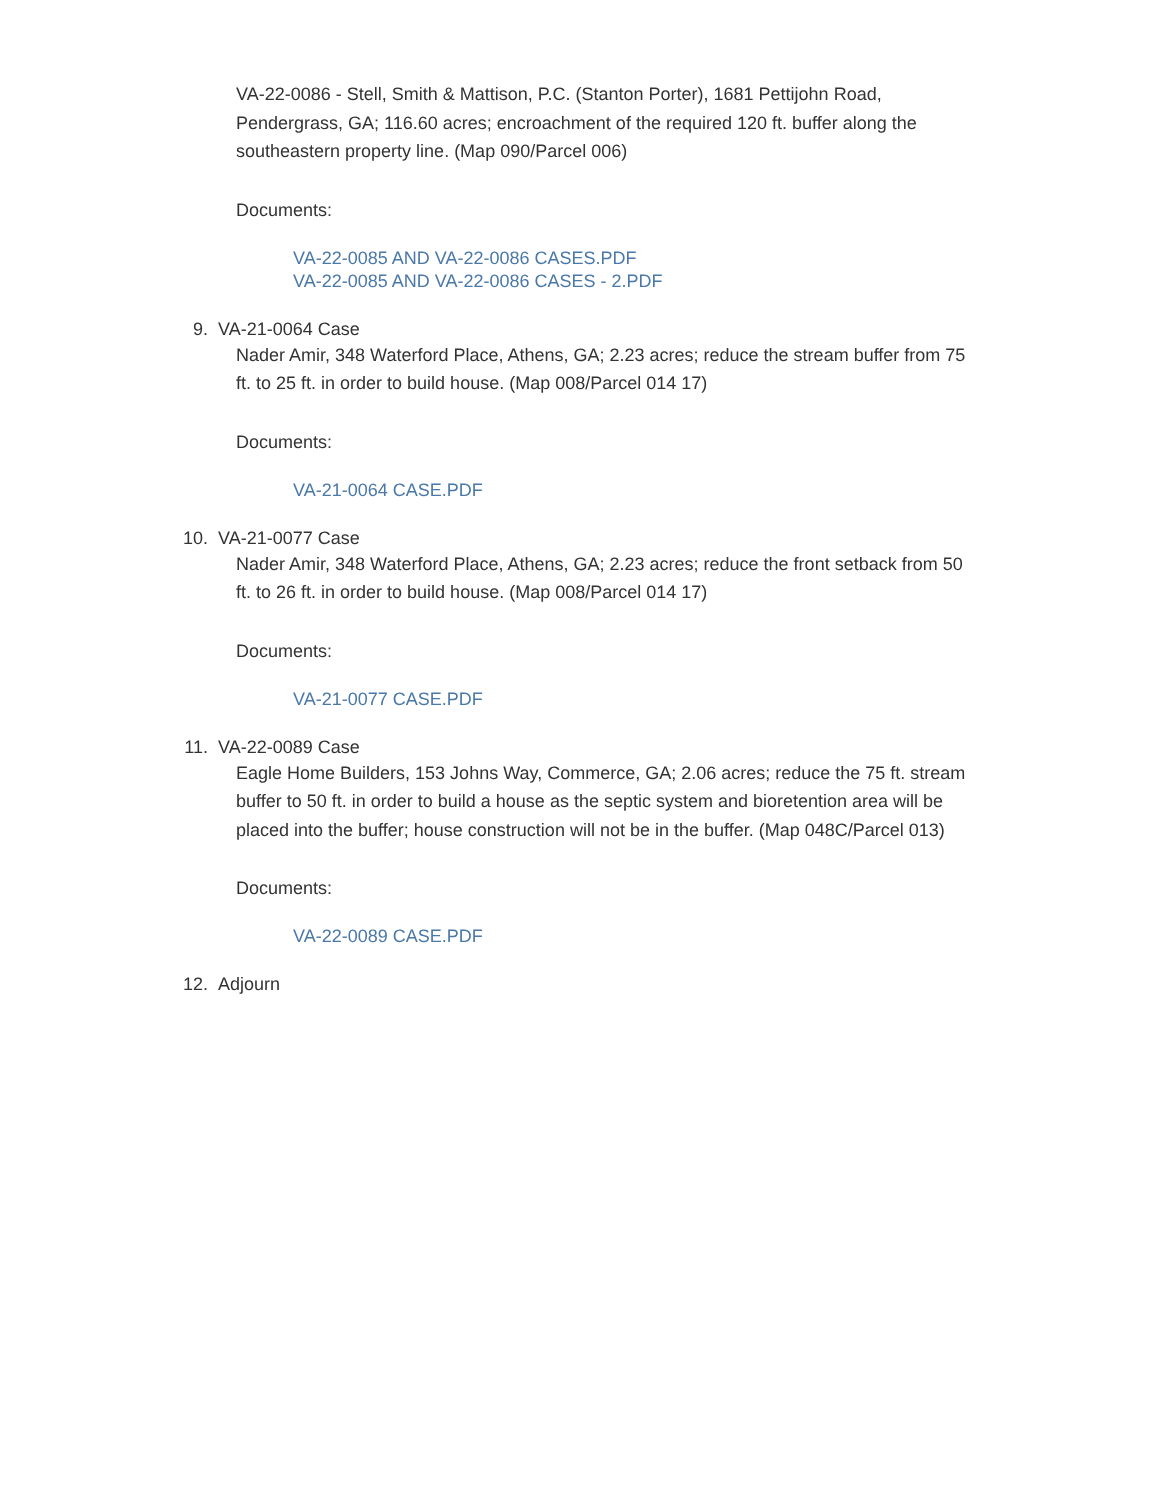VA-22-0086 - Stell, Smith & Mattison, P.C. (Stanton Porter), 1681 Pettijohn Road, Pendergrass, GA; 116.60 acres; encroachment of the required 120 ft. buffer along the southeastern property line. (Map 090/Parcel 006)
Documents:
VA-22-0085 AND VA-22-0086 CASES.PDF
VA-22-0085 AND VA-22-0086 CASES - 2.PDF
9. VA-21-0064 Case
Nader Amir, 348 Waterford Place, Athens, GA; 2.23 acres; reduce the stream buffer from 75 ft. to 25 ft. in order to build house. (Map 008/Parcel 014 17)
Documents:
VA-21-0064 CASE.PDF
10. VA-21-0077 Case
Nader Amir, 348 Waterford Place, Athens, GA; 2.23 acres; reduce the front setback from 50 ft. to 26 ft. in order to build house. (Map 008/Parcel 014 17)
Documents:
VA-21-0077 CASE.PDF
11. VA-22-0089 Case
Eagle Home Builders, 153 Johns Way, Commerce, GA; 2.06 acres; reduce the 75 ft. stream buffer to 50 ft. in order to build a house as the septic system and bioretention area will be placed into the buffer; house construction will not be in the buffer. (Map 048C/Parcel 013)
Documents:
VA-22-0089 CASE.PDF
12. Adjourn